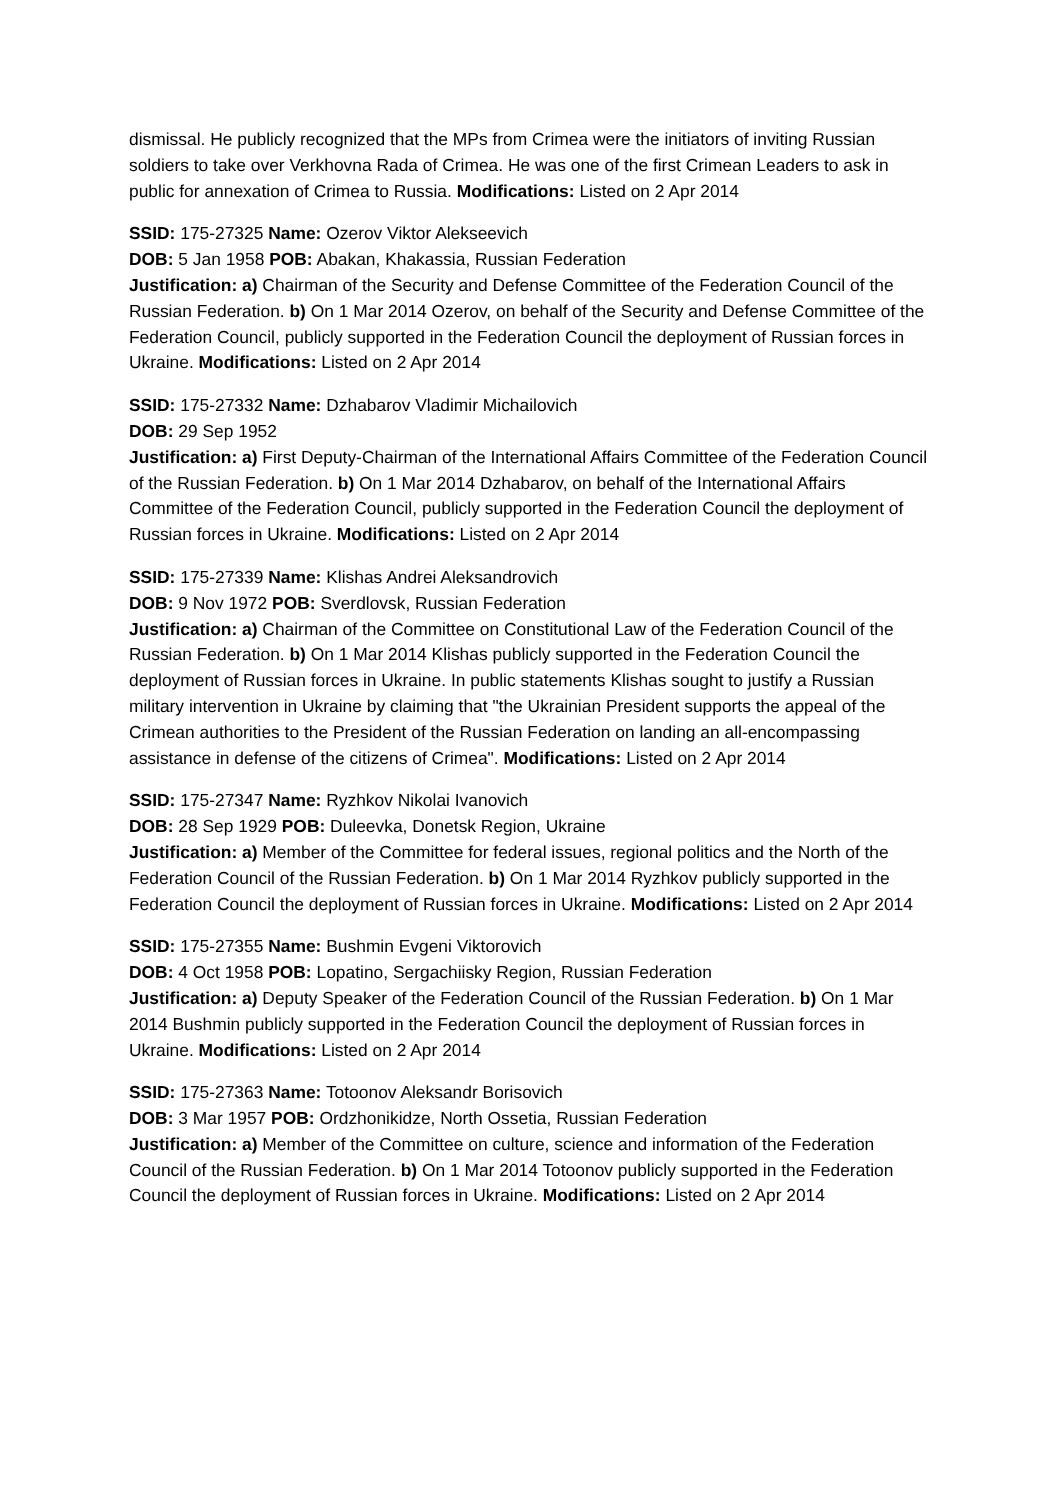dismissal. He publicly recognized that the MPs from Crimea were the initiators of inviting Russian soldiers to take over Verkhovna Rada of Crimea. He was one of the first Crimean Leaders to ask in public for annexation of Crimea to Russia. Modifications: Listed on 2 Apr 2014
SSID: 175-27325 Name: Ozerov Viktor Alekseevich
DOB: 5 Jan 1958 POB: Abakan, Khakassia, Russian Federation
Justification: a) Chairman of the Security and Defense Committee of the Federation Council of the Russian Federation. b) On 1 Mar 2014 Ozerov, on behalf of the Security and Defense Committee of the Federation Council, publicly supported in the Federation Council the deployment of Russian forces in Ukraine. Modifications: Listed on 2 Apr 2014
SSID: 175-27332 Name: Dzhabarov Vladimir Michailovich
DOB: 29 Sep 1952
Justification: a) First Deputy-Chairman of the International Affairs Committee of the Federation Council of the Russian Federation. b) On 1 Mar 2014 Dzhabarov, on behalf of the International Affairs Committee of the Federation Council, publicly supported in the Federation Council the deployment of Russian forces in Ukraine. Modifications: Listed on 2 Apr 2014
SSID: 175-27339 Name: Klishas Andrei Aleksandrovich
DOB: 9 Nov 1972 POB: Sverdlovsk, Russian Federation
Justification: a) Chairman of the Committee on Constitutional Law of the Federation Council of the Russian Federation. b) On 1 Mar 2014 Klishas publicly supported in the Federation Council the deployment of Russian forces in Ukraine. In public statements Klishas sought to justify a Russian military intervention in Ukraine by claiming that "the Ukrainian President supports the appeal of the Crimean authorities to the President of the Russian Federation on landing an all-encompassing assistance in defense of the citizens of Crimea". Modifications: Listed on 2 Apr 2014
SSID: 175-27347 Name: Ryzhkov Nikolai Ivanovich
DOB: 28 Sep 1929 POB: Duleevka, Donetsk Region, Ukraine
Justification: a) Member of the Committee for federal issues, regional politics and the North of the Federation Council of the Russian Federation. b) On 1 Mar 2014 Ryzhkov publicly supported in the Federation Council the deployment of Russian forces in Ukraine. Modifications: Listed on 2 Apr 2014
SSID: 175-27355 Name: Bushmin Evgeni Viktorovich
DOB: 4 Oct 1958 POB: Lopatino, Sergachiisky Region, Russian Federation
Justification: a) Deputy Speaker of the Federation Council of the Russian Federation. b) On 1 Mar 2014 Bushmin publicly supported in the Federation Council the deployment of Russian forces in Ukraine. Modifications: Listed on 2 Apr 2014
SSID: 175-27363 Name: Totoonov Aleksandr Borisovich
DOB: 3 Mar 1957 POB: Ordzhonikidze, North Ossetia, Russian Federation
Justification: a) Member of the Committee on culture, science and information of the Federation Council of the Russian Federation. b) On 1 Mar 2014 Totoonov publicly supported in the Federation Council the deployment of Russian forces in Ukraine. Modifications: Listed on 2 Apr 2014